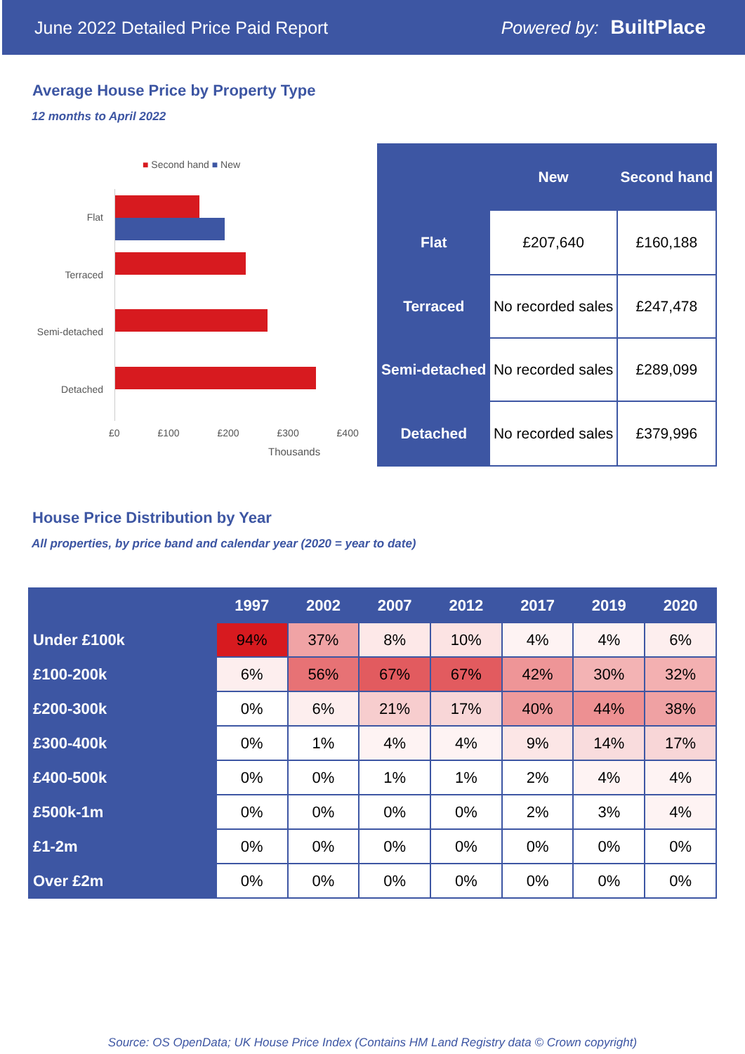June 2022 Detailed Price Paid Report Powered by: BuiltPlace
Average House Price by Property Type
12 months to April 2022
■ Second hand ■ New
Flat
Terraced
Semi-detached
Detached
£0 £100 £200 £300 £400
Thousands
| | New | Second hand |
| --- | --- | --- |
| Flat | £207,640 | £160,188 |
| Terraced | No recorded sales | £247,478 |
| Semi-detached | No recorded sales | £289,099 |
| Detached | No recorded sales | £379,996 |
House Price Distribution by Year
All properties, by price band and calendar year (2020 = year to date)
| | 1997 | 2002 | 2007 | 2012 | 2017 | 2019 | 2020 |
| --- | --- | --- | --- | --- | --- | --- | --- |
| Under £100k | 94% | 37% | 8% | 10% | 4% | 4% | 6% |
| £100-200k | 6% | 56% | 67% | 67% | 42% | 30% | 32% |
| £200-300k | 0% | 6% | 21% | 17% | 40% | 44% | 38% |
| £300-400k | 0% | 1% | 4% | 4% | 9% | 14% | 17% |
| £400-500k | 0% | 0% | 1% | 1% | 2% | 4% | 4% |
| £500k-1m | 0% | 0% | 0% | 0% | 2% | 3% | 4% |
| £1-2m | 0% | 0% | 0% | 0% | 0% | 0% | 0% |
| Over £2m | 0% | 0% | 0% | 0% | 0% | 0% | 0% |
Source: OS OpenData; UK House Price Index (Contains HM Land Registry data © Crown copyright)